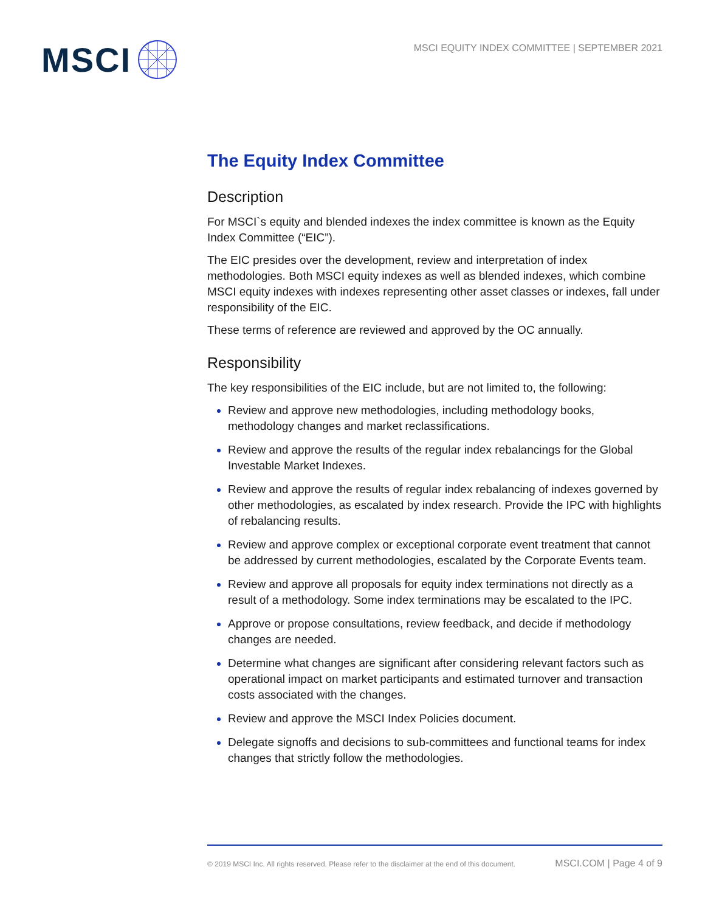MSCI
MSCI EQUITY INDEX COMMITTEE | SEPTEMBER 2021
The Equity Index Committee
Description
For MSCI`s equity and blended indexes the index committee is known as the Equity Index Committee (“EIC”).
The EIC presides over the development, review and interpretation of index methodologies. Both MSCI equity indexes as well as blended indexes, which combine MSCI equity indexes with indexes representing other asset classes or indexes, fall under responsibility of the EIC.
These terms of reference are reviewed and approved by the OC annually.
Responsibility
The key responsibilities of the EIC include, but are not limited to, the following:
Review and approve new methodologies, including methodology books, methodology changes and market reclassifications.
Review and approve the results of the regular index rebalancings for the Global Investable Market Indexes.
Review and approve the results of regular index rebalancing of indexes governed by other methodologies, as escalated by index research. Provide the IPC with highlights of rebalancing results.
Review and approve complex or exceptional corporate event treatment that cannot be addressed by current methodologies, escalated by the Corporate Events team.
Review and approve all proposals for equity index terminations not directly as a result of a methodology. Some index terminations may be escalated to the IPC.
Approve or propose consultations, review feedback, and decide if methodology changes are needed.
Determine what changes are significant after considering relevant factors such as operational impact on market participants and estimated turnover and transaction costs associated with the changes.
Review and approve the MSCI Index Policies document.
Delegate signoffs and decisions to sub-committees and functional teams for index changes that strictly follow the methodologies.
© 2019 MSCI Inc. All rights reserved. Please refer to the disclaimer at the end of this document. MSCI.COM | Page 4 of 9